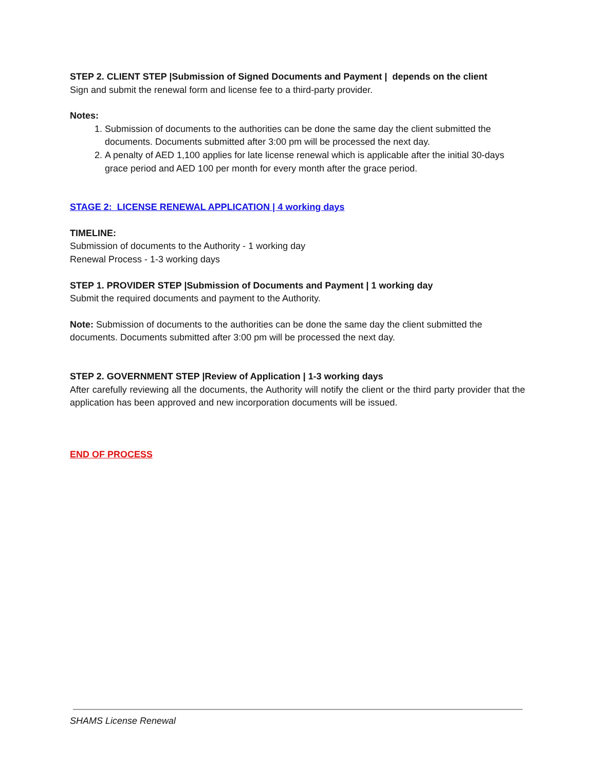STEP 2. CLIENT STEP |Submission of Signed Documents and Payment | depends on the client
Sign and submit the renewal form and license fee to a third-party provider.
Notes:
1. Submission of documents to the authorities can be done the same day the client submitted the documents. Documents submitted after 3:00 pm will be processed the next day.
2. A penalty of AED 1,100 applies for late license renewal which is applicable after the initial 30-days grace period and AED 100 per month for every month after the grace period.
STAGE 2: LICENSE RENEWAL APPLICATION | 4 working days
TIMELINE:
Submission of documents to the Authority - 1 working day
Renewal Process - 1-3 working days
STEP 1. PROVIDER STEP |Submission of Documents and Payment | 1 working day
Submit the required documents and payment to the Authority.
Note: Submission of documents to the authorities can be done the same day the client submitted the documents. Documents submitted after 3:00 pm will be processed the next day.
STEP 2. GOVERNMENT STEP |Review of Application | 1-3 working days
After carefully reviewing all the documents, the Authority will notify the client or the third party provider that the application has been approved and new incorporation documents will be issued.
END OF PROCESS
SHAMS License Renewal